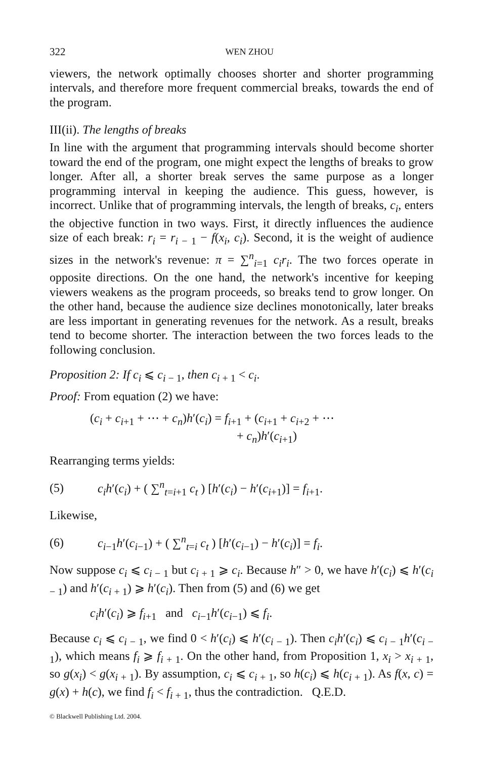322 WEN ZHOU
viewers, the network optimally chooses shorter and shorter programming intervals, and therefore more frequent commercial breaks, towards the end of the program.
III(ii). The lengths of breaks
In line with the argument that programming intervals should become shorter toward the end of the program, one might expect the lengths of breaks to grow longer. After all, a shorter break serves the same purpose as a longer programming interval in keeping the audience. This guess, however, is incorrect. Unlike that of programming intervals, the length of breaks, c<sub>i</sub>, enters the objective function in two ways. First, it directly influences the audience size of each break: r<sub>i</sub> = r<sub>i − 1</sub> − f(x<sub>i</sub>, c<sub>i</sub>). Second, it is the weight of audience sizes in the network's revenue: π = ∑<sup>n</sup><sub>i=1</sub> c<sub>i</sub>r<sub>i</sub>. The two forces operate in opposite directions. On the one hand, the network's incentive for keeping viewers weakens as the program proceeds, so breaks tend to grow longer. On the other hand, because the audience size declines monotonically, later breaks are less important in generating revenues for the network. As a result, breaks tend to become shorter. The interaction between the two forces leads to the following conclusion.
Proposition 2: If c<sub>i</sub> ⩽ c<sub>i − 1</sub>, then c<sub>i + 1</sub> < c<sub>i</sub>.
Proof: From equation (2) we have:
(c<sub>i</sub> + c<sub>i+1</sub> + ⋯ + c<sub>n</sub>)h′(c<sub>i</sub>) = f<sub>i+1</sub> + (c<sub>i+1</sub> + c<sub>i+2</sub> + ⋯
+ c<sub>n</sub>)h′(c<sub>i+1</sub>)
Rearranging terms yields:
(5) c<sub>i</sub>h′(c<sub>i</sub>) + ( ∑<sup>n</sup><sub>t=i+1</sub> c<sub>t</sub> ) [h′(c<sub>i</sub>) − h′(c<sub>i+1</sub>)] = f<sub>i+1</sub>.
Likewise,
(6) c<sub>i−1</sub>h′(c<sub>i−1</sub>) + ( ∑<sup>n</sup><sub>t=i</sub> c<sub>t</sub> ) [h′(c<sub>i−1</sub>) − h′(c<sub>i</sub>)] = f<sub>i</sub>.
Now suppose c<sub>i</sub> ⩽ c<sub>i − 1</sub> but c<sub>i + 1</sub> ⩾ c<sub>i</sub>. Because h″ > 0, we have h′(c<sub>i</sub>) ⩽ h′(c<sub>i − 1</sub>) and h′(c<sub>i + 1</sub>) ⩾ h′(c<sub>i</sub>). Then from (5) and (6) we get
c<sub>i</sub>h′(c<sub>i</sub>) ⩾ f<sub>i+1</sub> and c<sub>i−1</sub>h′(c<sub>i−1</sub>) ⩽ f<sub>i</sub>.
Because c<sub>i</sub> ⩽ c<sub>i − 1</sub>, we find 0 < h′(c<sub>i</sub>) ⩽ h′(c<sub>i − 1</sub>). Then c<sub>i</sub>h′(c<sub>i</sub>) ⩽ c<sub>i − 1</sub>h′(c<sub>i − 1</sub>), which means f<sub>i</sub> ⩾ f<sub>i + 1</sub>. On the other hand, from Proposition 1, x<sub>i</sub> > x<sub>i + 1</sub>, so g(x<sub>i</sub>) < g(x<sub>i + 1</sub>). By assumption, c<sub>i</sub> ⩽ c<sub>i + 1</sub>, so h(c<sub>i</sub>) ⩽ h(c<sub>i + 1</sub>). As f(x, c) = g(x) + h(c), we find f<sub>i</sub> < f<sub>i + 1</sub>, thus the contradiction. Q.E.D.
© Blackwell Publishing Ltd. 2004.